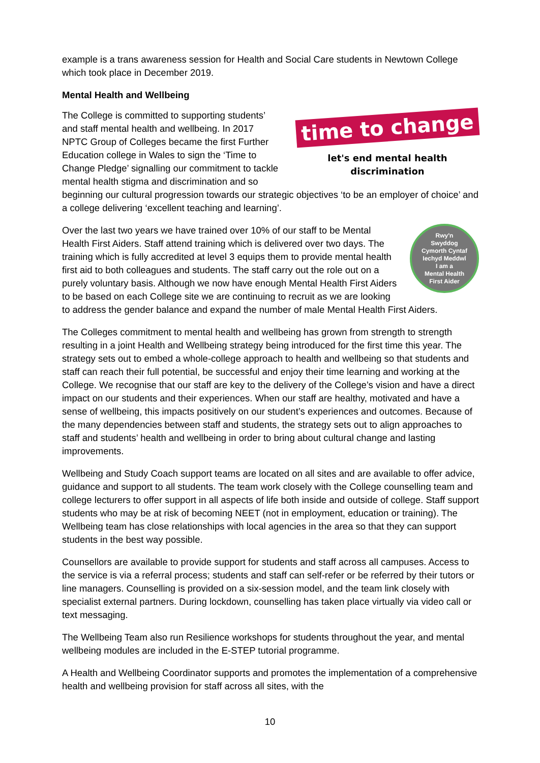example is a trans awareness session for Health and Social Care students in Newtown College which took place in December 2019.
Mental Health and Wellbeing
time to change
let's end mental health discrimination
The College is committed to supporting students’ and staff mental health and wellbeing. In 2017 NPTC Group of Colleges became the first Further Education college in Wales to sign the ‘Time to Change Pledge’ signalling our commitment to tackle mental health stigma and discrimination and so beginning our cultural progression towards our strategic objectives ‘to be an employer of choice’ and a college delivering ‘excellent teaching and learning’.
Rwy'n
Swyddog
Cymorth Cyntaf
Iechyd Meddwl
I am a
Mental Health
First Aider
Over the last two years we have trained over 10% of our staff to be Mental Health First Aiders. Staff attend training which is delivered over two days. The training which is fully accredited at level 3 equips them to provide mental health first aid to both colleagues and students. The staff carry out the role out on a purely voluntary basis. Although we now have enough Mental Health First Aiders to be based on each College site we are continuing to recruit as we are looking to address the gender balance and expand the number of male Mental Health First Aiders.
The Colleges commitment to mental health and wellbeing has grown from strength to strength resulting in a joint Health and Wellbeing strategy being introduced for the first time this year. The strategy sets out to embed a whole-college approach to health and wellbeing so that students and staff can reach their full potential, be successful and enjoy their time learning and working at the College. We recognise that our staff are key to the delivery of the College’s vision and have a direct impact on our students and their experiences. When our staff are healthy, motivated and have a sense of wellbeing, this impacts positively on our student’s experiences and outcomes. Because of the many dependencies between staff and students, the strategy sets out to align approaches to staff and students’ health and wellbeing in order to bring about cultural change and lasting improvements.
Wellbeing and Study Coach support teams are located on all sites and are available to offer advice, guidance and support to all students. The team work closely with the College counselling team and college lecturers to offer support in all aspects of life both inside and outside of college. Staff support students who may be at risk of becoming NEET (not in employment, education or training). The Wellbeing team has close relationships with local agencies in the area so that they can support students in the best way possible.
Counsellors are available to provide support for students and staff across all campuses. Access to the service is via a referral process; students and staff can self-refer or be referred by their tutors or line managers. Counselling is provided on a six-session model, and the team link closely with specialist external partners. During lockdown, counselling has taken place virtually via video call or text messaging.
The Wellbeing Team also run Resilience workshops for students throughout the year, and mental wellbeing modules are included in the E-STEP tutorial programme.
A Health and Wellbeing Coordinator supports and promotes the implementation of a comprehensive health and wellbeing provision for staff across all sites, with the
10